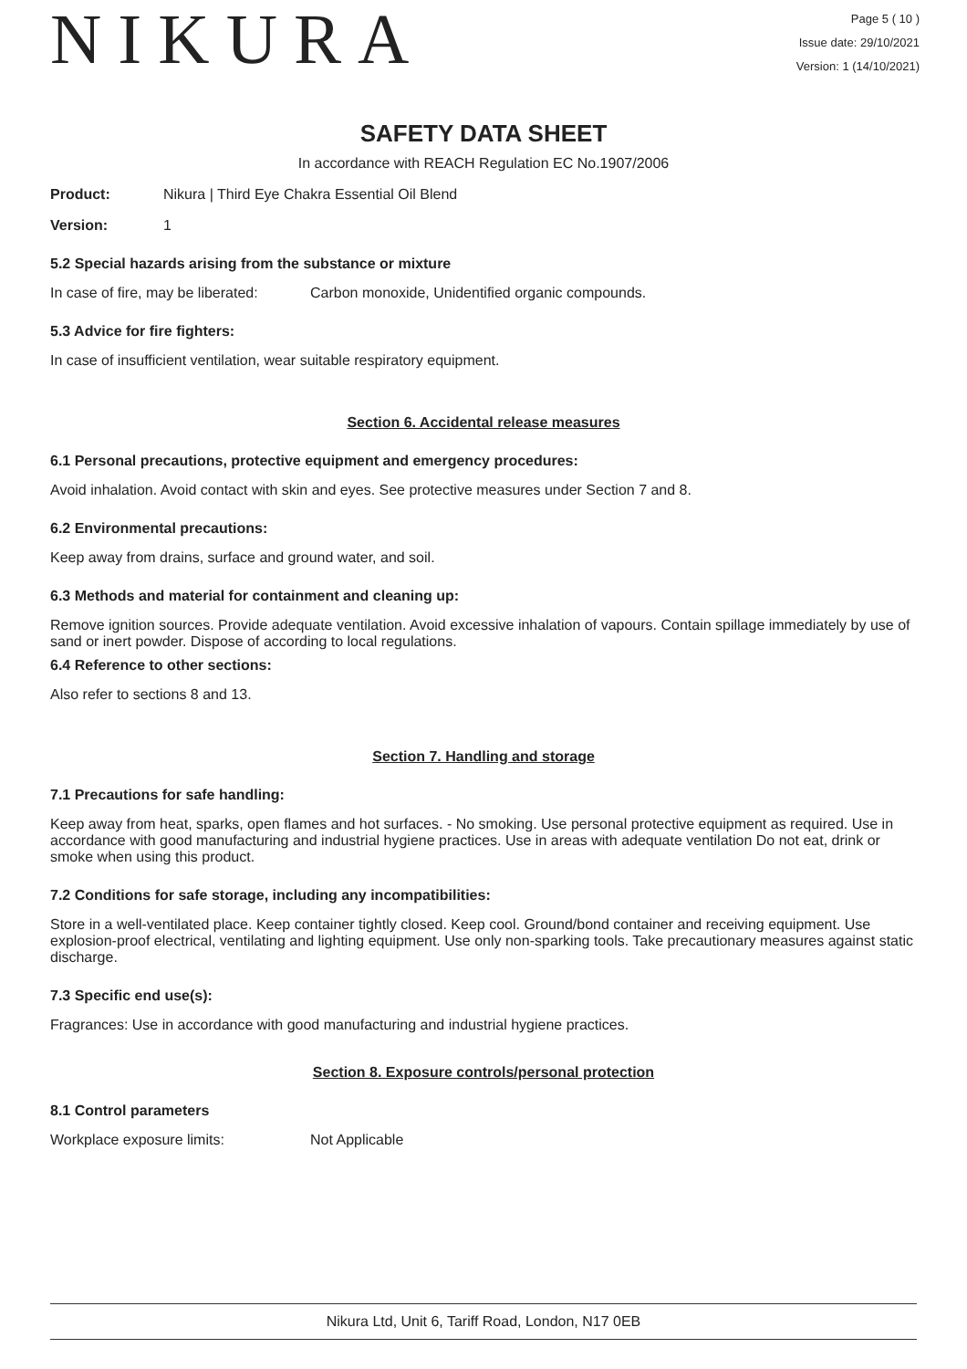NIKURA
Page 5 ( 10 )
Issue date: 29/10/2021
Version: 1 (14/10/2021)
SAFETY DATA SHEET
In accordance with REACH Regulation EC No.1907/2006
Product: Nikura | Third Eye Chakra Essential Oil Blend
Version: 1
5.2 Special hazards arising from the substance or mixture
In case of fire, may be liberated: Carbon monoxide, Unidentified organic compounds.
5.3 Advice for fire fighters:
In case of insufficient ventilation, wear suitable respiratory equipment.
Section 6. Accidental release measures
6.1 Personal precautions, protective equipment and emergency procedures:
Avoid inhalation. Avoid contact with skin and eyes. See protective measures under Section 7 and 8.
6.2 Environmental precautions:
Keep away from drains, surface and ground water, and soil.
6.3 Methods and material for containment and cleaning up:
Remove ignition sources. Provide adequate ventilation. Avoid excessive inhalation of vapours. Contain spillage immediately by use of sand or inert powder. Dispose of according to local regulations.
6.4 Reference to other sections:
Also refer to sections 8 and 13.
Section 7. Handling and storage
7.1 Precautions for safe handling:
Keep away from heat, sparks, open flames and hot surfaces. - No smoking. Use personal protective equipment as required. Use in accordance with good manufacturing and industrial hygiene practices. Use in areas with adequate ventilation Do not eat, drink or smoke when using this product.
7.2 Conditions for safe storage, including any incompatibilities:
Store in a well-ventilated place. Keep container tightly closed. Keep cool. Ground/bond container and receiving equipment. Use explosion-proof electrical, ventilating and lighting equipment. Use only non-sparking tools. Take precautionary measures against static discharge.
7.3 Specific end use(s):
Fragrances: Use in accordance with good manufacturing and industrial hygiene practices.
Section 8. Exposure controls/personal protection
8.1 Control parameters
Workplace exposure limits: Not Applicable
Nikura Ltd, Unit 6, Tariff Road, London, N17 0EB